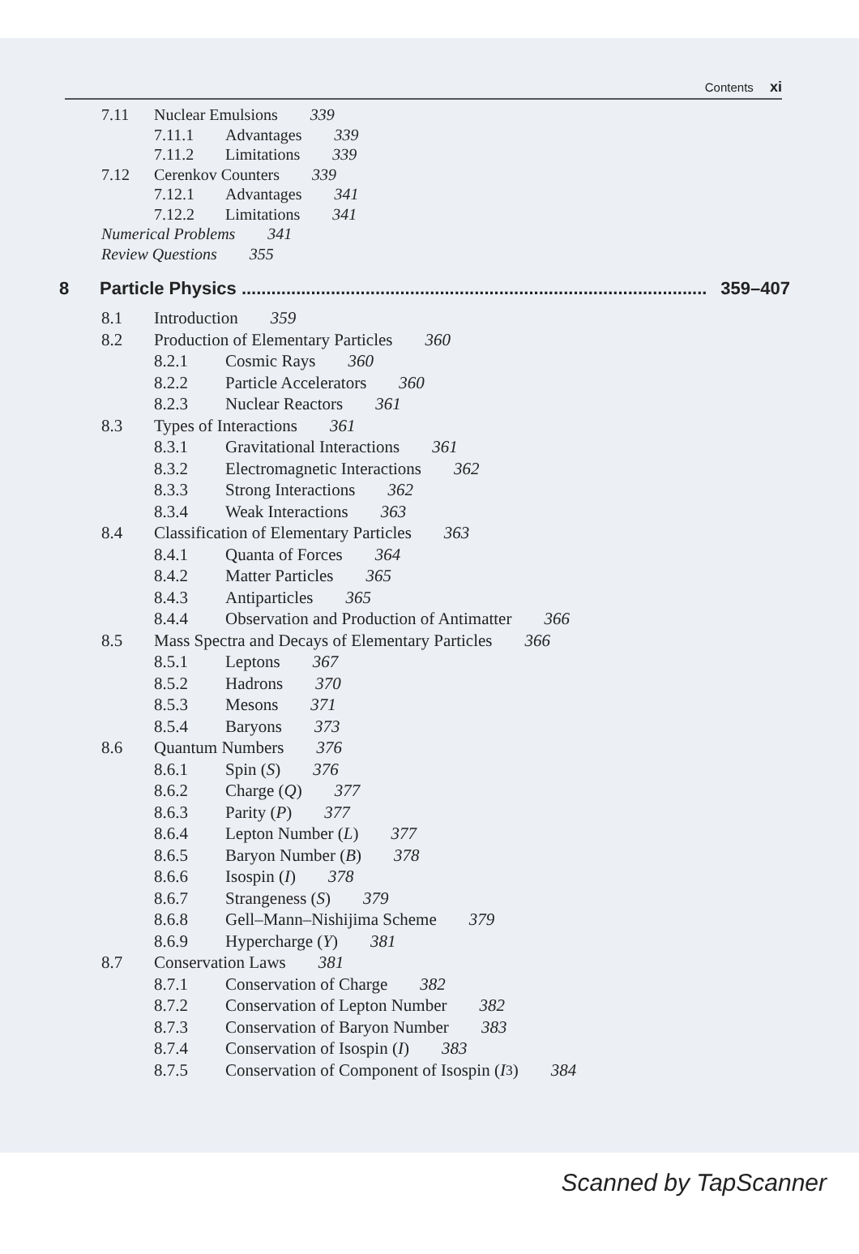Contents xi
7.11 Nuclear Emulsions 339
7.11.1 Advantages 339
7.11.2 Limitations 339
7.12 Cerenkov Counters 339
7.12.1 Advantages 341
7.12.2 Limitations 341
Numerical Problems 341
Review Questions 355
8 Particle Physics .............................................................................................. 359–407
8.1 Introduction 359
8.2 Production of Elementary Particles 360
8.2.1 Cosmic Rays 360
8.2.2 Particle Accelerators 360
8.2.3 Nuclear Reactors 361
8.3 Types of Interactions 361
8.3.1 Gravitational Interactions 361
8.3.2 Electromagnetic Interactions 362
8.3.3 Strong Interactions 362
8.3.4 Weak Interactions 363
8.4 Classification of Elementary Particles 363
8.4.1 Quanta of Forces 364
8.4.2 Matter Particles 365
8.4.3 Antiparticles 365
8.4.4 Observation and Production of Antimatter 366
8.5 Mass Spectra and Decays of Elementary Particles 366
8.5.1 Leptons 367
8.5.2 Hadrons 370
8.5.3 Mesons 371
8.5.4 Baryons 373
8.6 Quantum Numbers 376
8.6.1 Spin (S) 376
8.6.2 Charge (Q) 377
8.6.3 Parity (P) 377
8.6.4 Lepton Number (L) 377
8.6.5 Baryon Number (B) 378
8.6.6 Isospin (I) 378
8.6.7 Strangeness (S) 379
8.6.8 Gell–Mann–Nishijima Scheme 379
8.6.9 Hypercharge (Y) 381
8.7 Conservation Laws 381
8.7.1 Conservation of Charge 382
8.7.2 Conservation of Lepton Number 382
8.7.3 Conservation of Baryon Number 383
8.7.4 Conservation of Isospin (I) 383
8.7.5 Conservation of Component of Isospin (I<sub>3</sub>) 384
Scanned by TapScanner